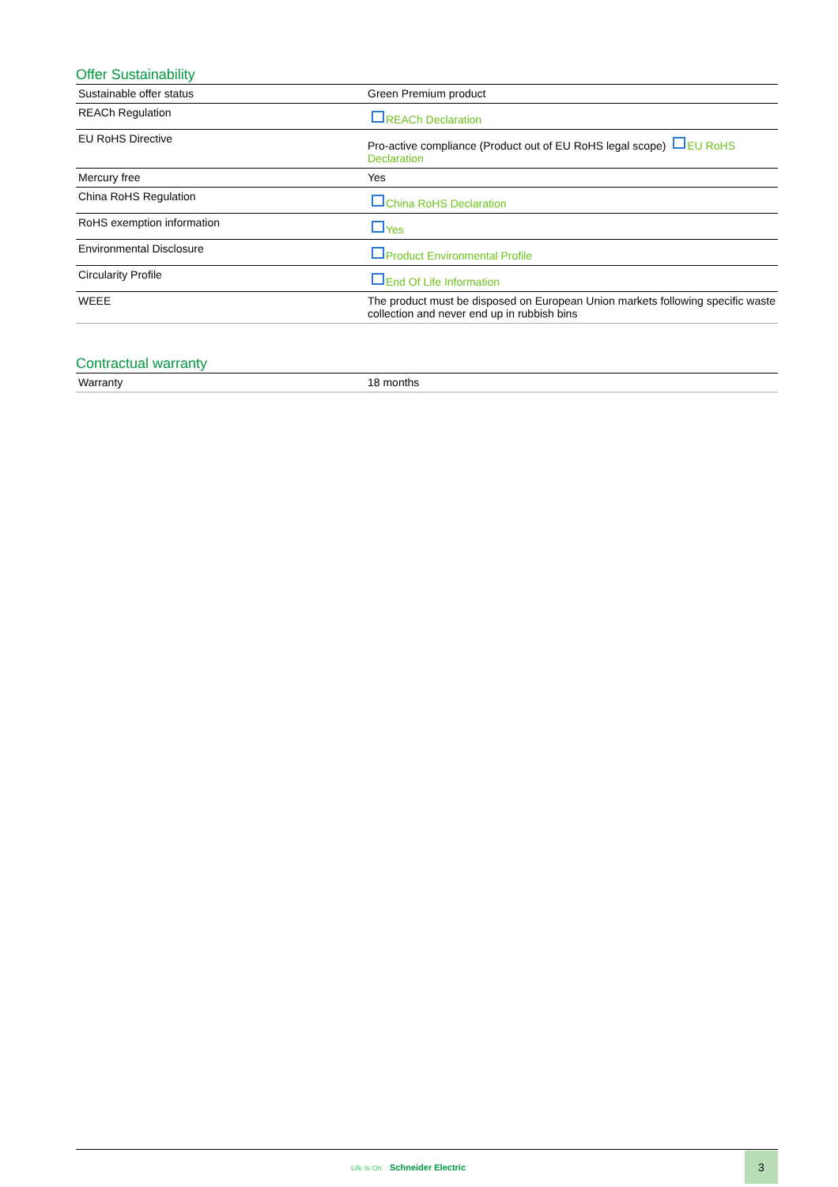Offer Sustainability
| Sustainable offer status | Green Premium product |
| REACh Regulation | REACh Declaration |
| EU RoHS Directive | Pro-active compliance (Product out of EU RoHS legal scope) EU RoHS Declaration |
| Mercury free | Yes |
| China RoHS Regulation | China RoHS Declaration |
| RoHS exemption information | Yes |
| Environmental Disclosure | Product Environmental Profile |
| Circularity Profile | End Of Life Information |
| WEEE | The product must be disposed on European Union markets following specific waste collection and never end up in rubbish bins |
Contractual warranty
| Warranty | 18 months |
Life Is On Schneider Electric
3